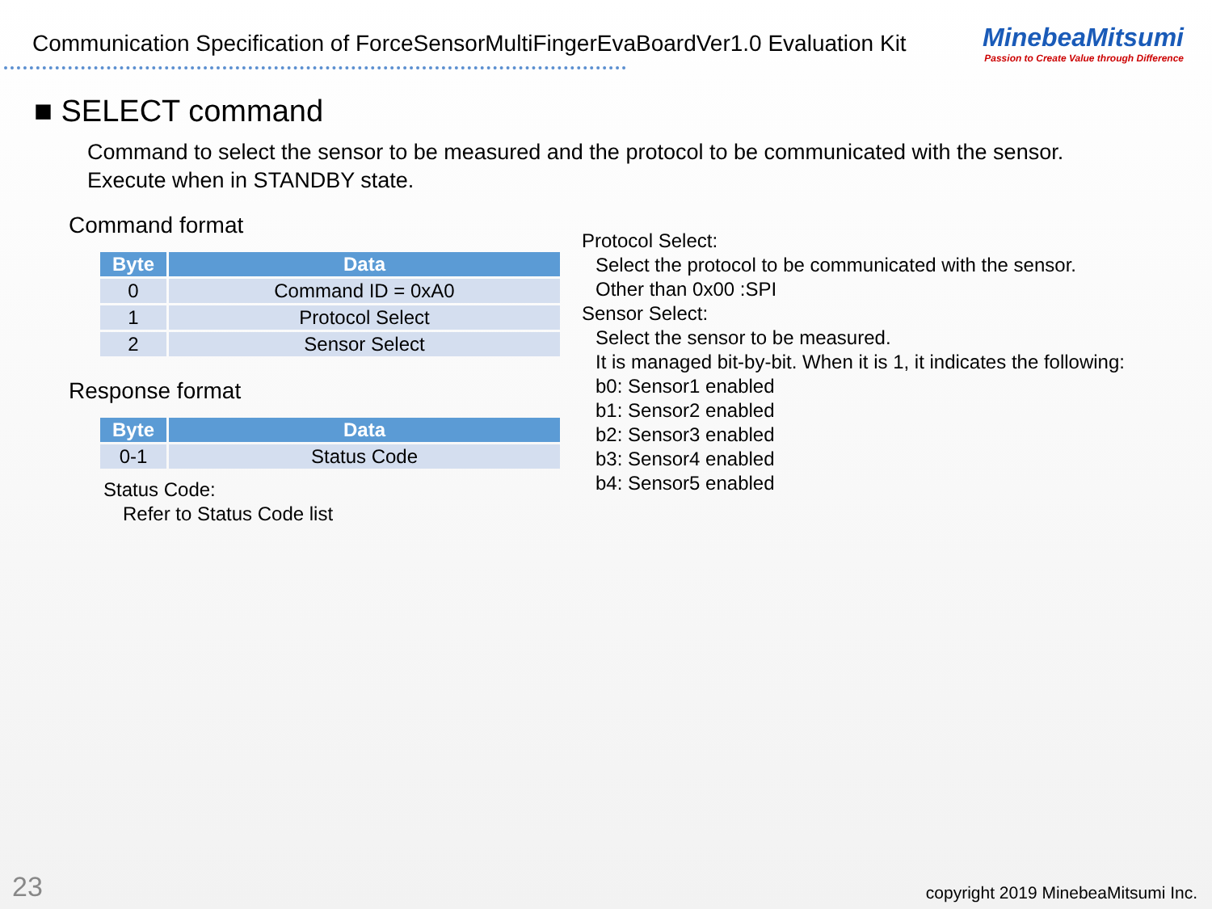Communication Specification of ForceSensorMultiFingerEvaBoardVer1.0 Evaluation Kit
MinebeaMitsumi
Passion to Create Value through Difference
■ SELECT command
Command to select the sensor to be measured and the protocol to be communicated with the sensor.
Execute when in STANDBY state.
Command format
| Byte | Data |
| --- | --- |
| 0 | Command ID = 0xA0 |
| 1 | Protocol Select |
| 2 | Sensor Select |
Response format
| Byte | Data |
| --- | --- |
| 0-1 | Status Code |
Status Code:
Refer to Status Code list
Protocol Select:
Select the protocol to be communicated with the sensor.
Other than 0x00 :SPI
Sensor Select:
Select the sensor to be measured.
It is managed bit-by-bit. When it is 1, it indicates the following:
b0: Sensor1 enabled
b1: Sensor2 enabled
b2: Sensor3 enabled
b3: Sensor4 enabled
b4: Sensor5 enabled
23 copyright 2019 MinebeaMitsumi Inc.